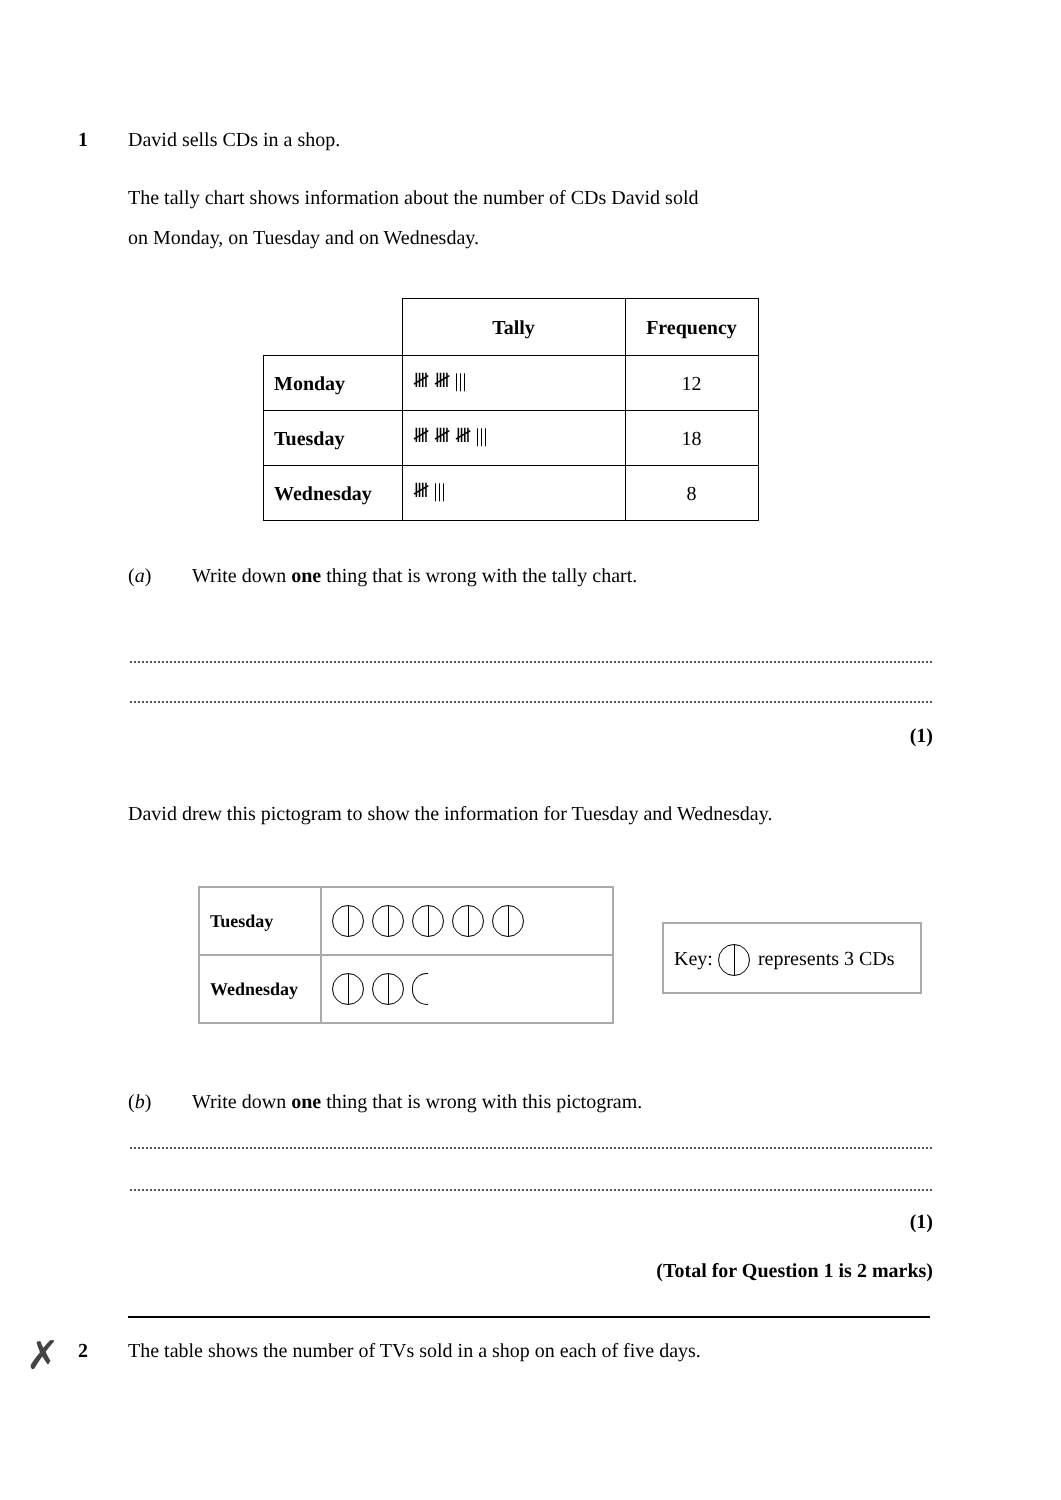1 David sells CDs in a shop.
The tally chart shows information about the number of CDs David sold
on Monday, on Tuesday and on Wednesday.
| | Tally | Frequency |
| Monday | 𝍸 𝍸 /// | 12 |
| Tuesday | 𝍸 𝍸 𝍸 /// | 18 |
| Wednesday | 𝍸 /// | 8 |
(a) Write down one thing that is wrong with the tally chart.
(1)
David drew this pictogram to show the information for Tuesday and Wednesday.
| Tuesday | |
| Wednesday | |
Key: represents 3 CDs
(b) Write down one thing that is wrong with this pictogram.
(1)
(Total for Question 1 is 2 marks)
✗
2 The table shows the number of TVs sold in a shop on each of five days.